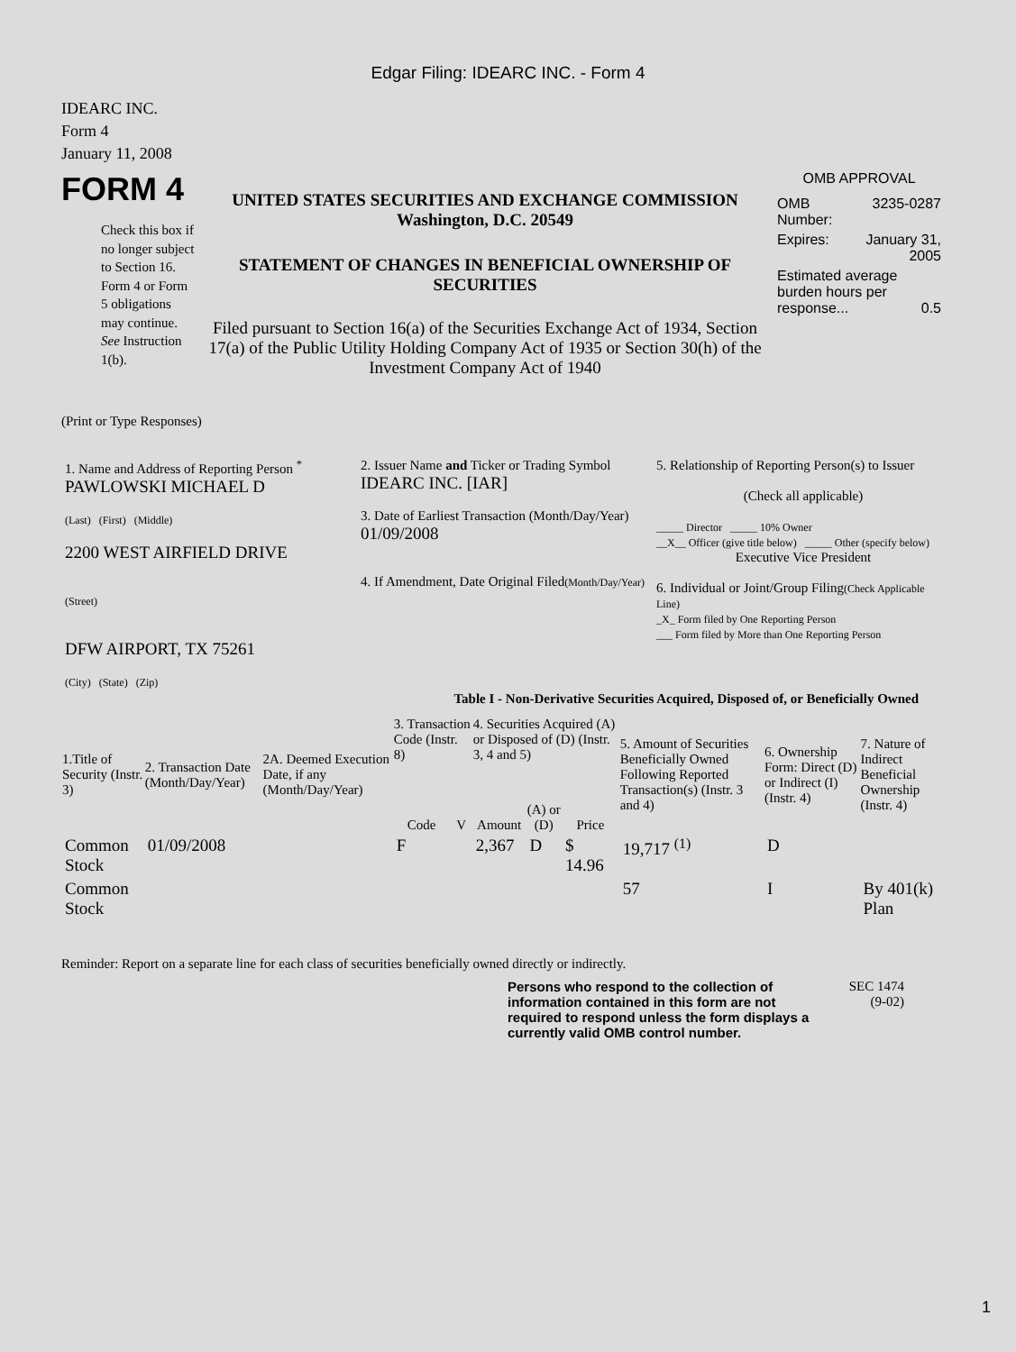Edgar Filing: IDEARC INC. - Form 4
IDEARC INC.
Form 4
January 11, 2008
FORM 4
Check this box if no longer subject to Section 16. Form 4 or Form 5 obligations may continue. See Instruction 1(b).
UNITED STATES SECURITIES AND EXCHANGE COMMISSION
Washington, D.C. 20549
STATEMENT OF CHANGES IN BENEFICIAL OWNERSHIP OF SECURITIES
Filed pursuant to Section 16(a) of the Securities Exchange Act of 1934, Section 17(a) of the Public Utility Holding Company Act of 1935 or Section 30(h) of the Investment Company Act of 1940
OMB APPROVAL
| OMB Number: | 3235-0287 |
| Expires: | January 31, 2005 |
| Estimated average burden hours per response... 0.5 | |
(Print or Type Responses)
| 1. Name and Address of Reporting Person <sup>*</sup> PAWLOWSKI MICHAEL D (Last) (First) (Middle) 2200 WEST AIRFIELD DRIVE (Street) DFW AIRPORT, TX 75261 (City) (State) (Zip) | 2. Issuer Name and Ticker or Trading Symbol IDEARC INC. [IAR] 3. Date of Earliest Transaction (Month/Day/Year) 01/09/2008 4. If Amendment, Date Original Filed (Month/Day/Year) | 5. Relationship of Reporting Person(s) to Issuer (Check all applicable) _____ Director _____ 10% Owner __X__ Officer (give title below) _____ Other (specify below) Executive Vice President 6. Individual or Joint/Group Filing (Check Applicable Line) _X_ Form filed by One Reporting Person ___ Form filed by More than One Reporting Person |
Table I - Non-Derivative Securities Acquired, Disposed of, or Beneficially Owned
| 1.Title of Security (Instr. 3) | 2. Transaction Date (Month/Day/Year) | 2A. Deemed Execution Date, if any (Month/Day/Year) | 3. Transaction Code (Instr. 8) | | 4. Securities Acquired (A) or Disposed of (D) (Instr. 3, 4 and 5) | | | 5. Amount of Securities Beneficially Owned Following Reported Transaction(s) (Instr. 3 and 4) | 6. Ownership Form: Direct (D) or Indirect (I) (Instr. 4) | 7. Nature of Indirect Beneficial Ownership (Instr. 4) |
| --- | --- | --- | --- | --- | --- | --- | --- | --- | --- | --- |
| | | | Code | V | Amount | (A) or (D) | Price | | | |
| Common Stock | 01/09/2008 | | F | | 2,367 | D | $ 14.96 | 19,717 <sup>(1)</sup> | D | |
| Common Stock | | | | | | | | 57 | I | By 401(k) Plan |
Reminder: Report on a separate line for each class of securities beneficially owned directly or indirectly.
Persons who respond to the collection of information contained in this form are not required to respond unless the form displays a currently valid OMB control number.
SEC 1474
(9-02)
1